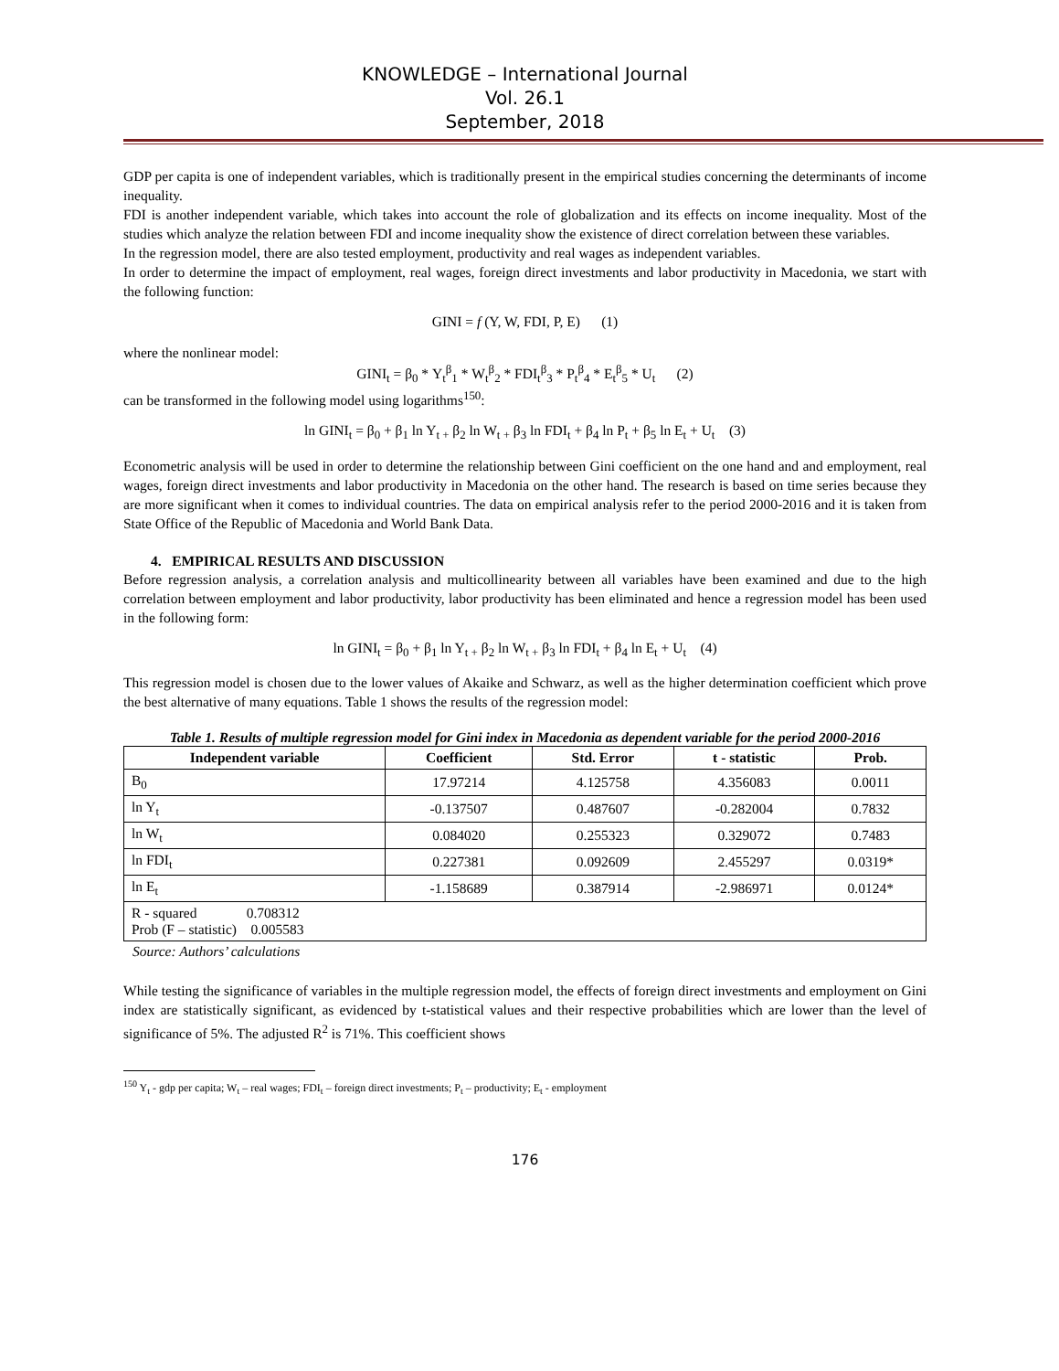KNOWLEDGE – International Journal
Vol. 26.1
September, 2018
GDP per capita is one of independent variables, which is traditionally present in the empirical studies concerning the determinants of income inequality.
FDI is another independent variable, which takes into account the role of globalization and its effects on income inequality. Most of the studies which analyze the relation between FDI and income inequality show the existence of direct correlation between these variables.
In the regression model, there are also tested employment, productivity and real wages as independent variables.
In order to determine the impact of employment, real wages, foreign direct investments and labor productivity in Macedonia, we start with the following function:
GINI = f (Y, W, FDI, P, E) (1)
where the nonlinear model:
GINI<sub>t</sub> = β<sub>0</sub> * Y<sub>t</sub><sup>β</sup><sub>1</sub> * W<sub>t</sub><sup>β</sup><sub>2</sub> * FDI<sub>t</sub><sup>β</sup><sub>3</sub> * P<sub>t</sub><sup>β</sup><sub>4</sub> * E<sub>t</sub><sup>β</sup><sub>5</sub> * U<sub>t</sub> (2)
can be transformed in the following model using logarithms<sup>150</sup>:
ln GINI<sub>t</sub> = β<sub>0</sub> + β<sub>1</sub> ln Y<sub>t +</sub> β<sub>2</sub> ln W<sub>t +</sub> β<sub>3</sub> ln FDI<sub>t</sub> + β<sub>4</sub> ln P<sub>t</sub> + β<sub>5</sub> ln E<sub>t</sub> + U<sub>t</sub> (3)
Econometric analysis will be used in order to determine the relationship between Gini coefficient on the one hand and and employment, real wages, foreign direct investments and labor productivity in Macedonia on the other hand. The research is based on time series because they are more significant when it comes to individual countries. The data on empirical analysis refer to the period 2000-2016 and it is taken from State Office of the Republic of Macedonia and World Bank Data.
4. EMPIRICAL RESULTS AND DISCUSSION
Before regression analysis, a correlation analysis and multicollinearity between all variables have been examined and due to the high correlation between employment and labor productivity, labor productivity has been eliminated and hence a regression model has been used in the following form:
ln GINI<sub>t</sub> = β<sub>0</sub> + β<sub>1</sub> ln Y<sub>t +</sub> β<sub>2</sub> ln W<sub>t +</sub> β<sub>3</sub> ln FDI<sub>t</sub> + β<sub>4</sub> ln E<sub>t</sub> + U<sub>t</sub> (4)
This regression model is chosen due to the lower values of Akaike and Schwarz, as well as the higher determination coefficient which prove the best alternative of many equations. Table 1 shows the results of the regression model:
Table 1. Results of multiple regression model for Gini index in Macedonia as dependent variable for the period 2000-2016
| Independent variable | Coefficient | Std. Error | t - statistic | Prob. |
| --- | --- | --- | --- | --- |
| B<sub>0</sub> | 17.97214 | 4.125758 | 4.356083 | 0.0011 |
| ln Y<sub>t</sub> | -0.137507 | 0.487607 | -0.282004 | 0.7832 |
| ln W<sub>t</sub> | 0.084020 | 0.255323 | 0.329072 | 0.7483 |
| ln FDI<sub>t</sub> | 0.227381 | 0.092609 | 2.455297 | 0.0319* |
| ln E<sub>t</sub> | -1.158689 | 0.387914 | -2.986971 | 0.0124* |
| R - squared 0.708312 Prob (F – statistic) 0.005583 | | | | |
Source: Authors’ calculations
While testing the significance of variables in the multiple regression model, the effects of foreign direct investments and employment on Gini index are statistically significant, as evidenced by t-statistical values and their respective probabilities which are lower than the level of significance of 5%. The adjusted R<sup>2</sup> is 71%. This coefficient shows
<sup>150</sup> Y<sub>t</sub> - gdp per capita; W<sub>t</sub> – real wages; FDI<sub>t</sub> – foreign direct investments; P<sub>t</sub> – productivity; E<sub>t</sub> - employment
176